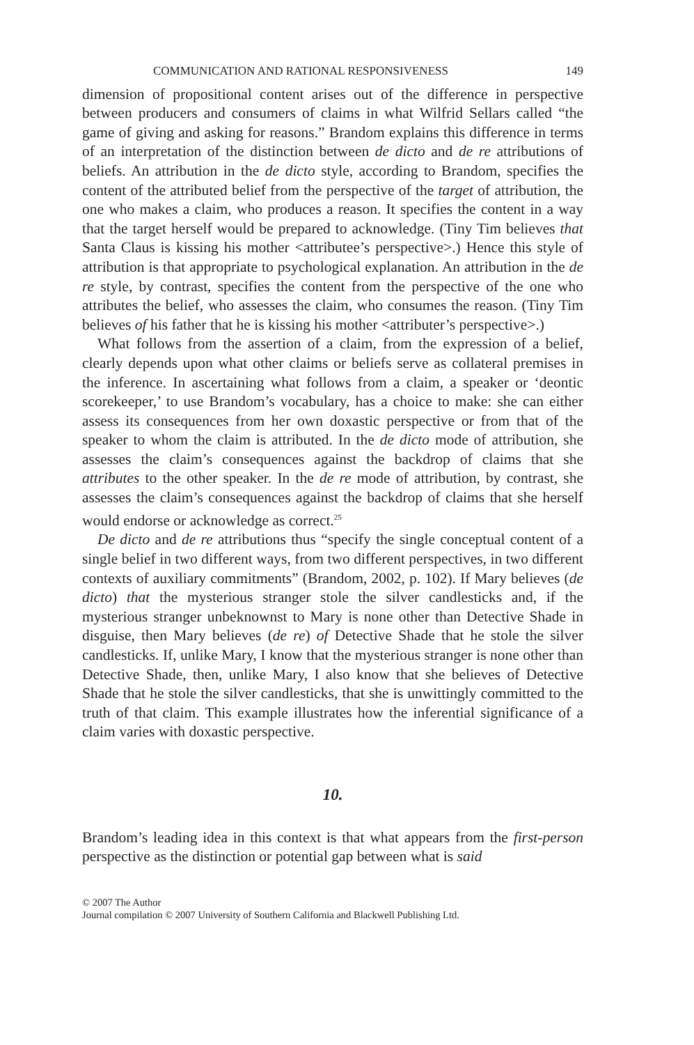COMMUNICATION AND RATIONAL RESPONSIVENESS 149
dimension of propositional content arises out of the difference in perspective between producers and consumers of claims in what Wilfrid Sellars called “the game of giving and asking for reasons.” Brandom explains this difference in terms of an interpretation of the distinction between de dicto and de re attributions of beliefs. An attribution in the de dicto style, according to Brandom, specifies the content of the attributed belief from the perspective of the target of attribution, the one who makes a claim, who produces a reason. It specifies the content in a way that the target herself would be prepared to acknowledge. (Tiny Tim believes that Santa Claus is kissing his mother <attributee’s perspective>.) Hence this style of attribution is that appropriate to psychological explanation. An attribution in the de re style, by contrast, specifies the content from the perspective of the one who attributes the belief, who assesses the claim, who consumes the reason. (Tiny Tim believes of his father that he is kissing his mother <attributer’s perspective>.)
What follows from the assertion of a claim, from the expression of a belief, clearly depends upon what other claims or beliefs serve as collateral premises in the inference. In ascertaining what follows from a claim, a speaker or ‘deontic scorekeeper,’ to use Brandom’s vocabulary, has a choice to make: she can either assess its consequences from her own doxastic perspective or from that of the speaker to whom the claim is attributed. In the de dicto mode of attribution, she assesses the claim’s consequences against the backdrop of claims that she attributes to the other speaker. In the de re mode of attribution, by contrast, she assesses the claim’s consequences against the backdrop of claims that she herself would endorse or acknowledge as correct.<sup>25</sup>
De dicto and de re attributions thus “specify the single conceptual content of a single belief in two different ways, from two different perspectives, in two different contexts of auxiliary commitments” (Brandom, 2002, p. 102). If Mary believes (de dicto) that the mysterious stranger stole the silver candlesticks and, if the mysterious stranger unbeknownst to Mary is none other than Detective Shade in disguise, then Mary believes (de re) of Detective Shade that he stole the silver candlesticks. If, unlike Mary, I know that the mysterious stranger is none other than Detective Shade, then, unlike Mary, I also know that she believes of Detective Shade that he stole the silver candlesticks, that she is unwittingly committed to the truth of that claim. This example illustrates how the inferential significance of a claim varies with doxastic perspective.
10.
Brandom’s leading idea in this context is that what appears from the first-person perspective as the distinction or potential gap between what is said
© 2007 The Author
Journal compilation © 2007 University of Southern California and Blackwell Publishing Ltd.